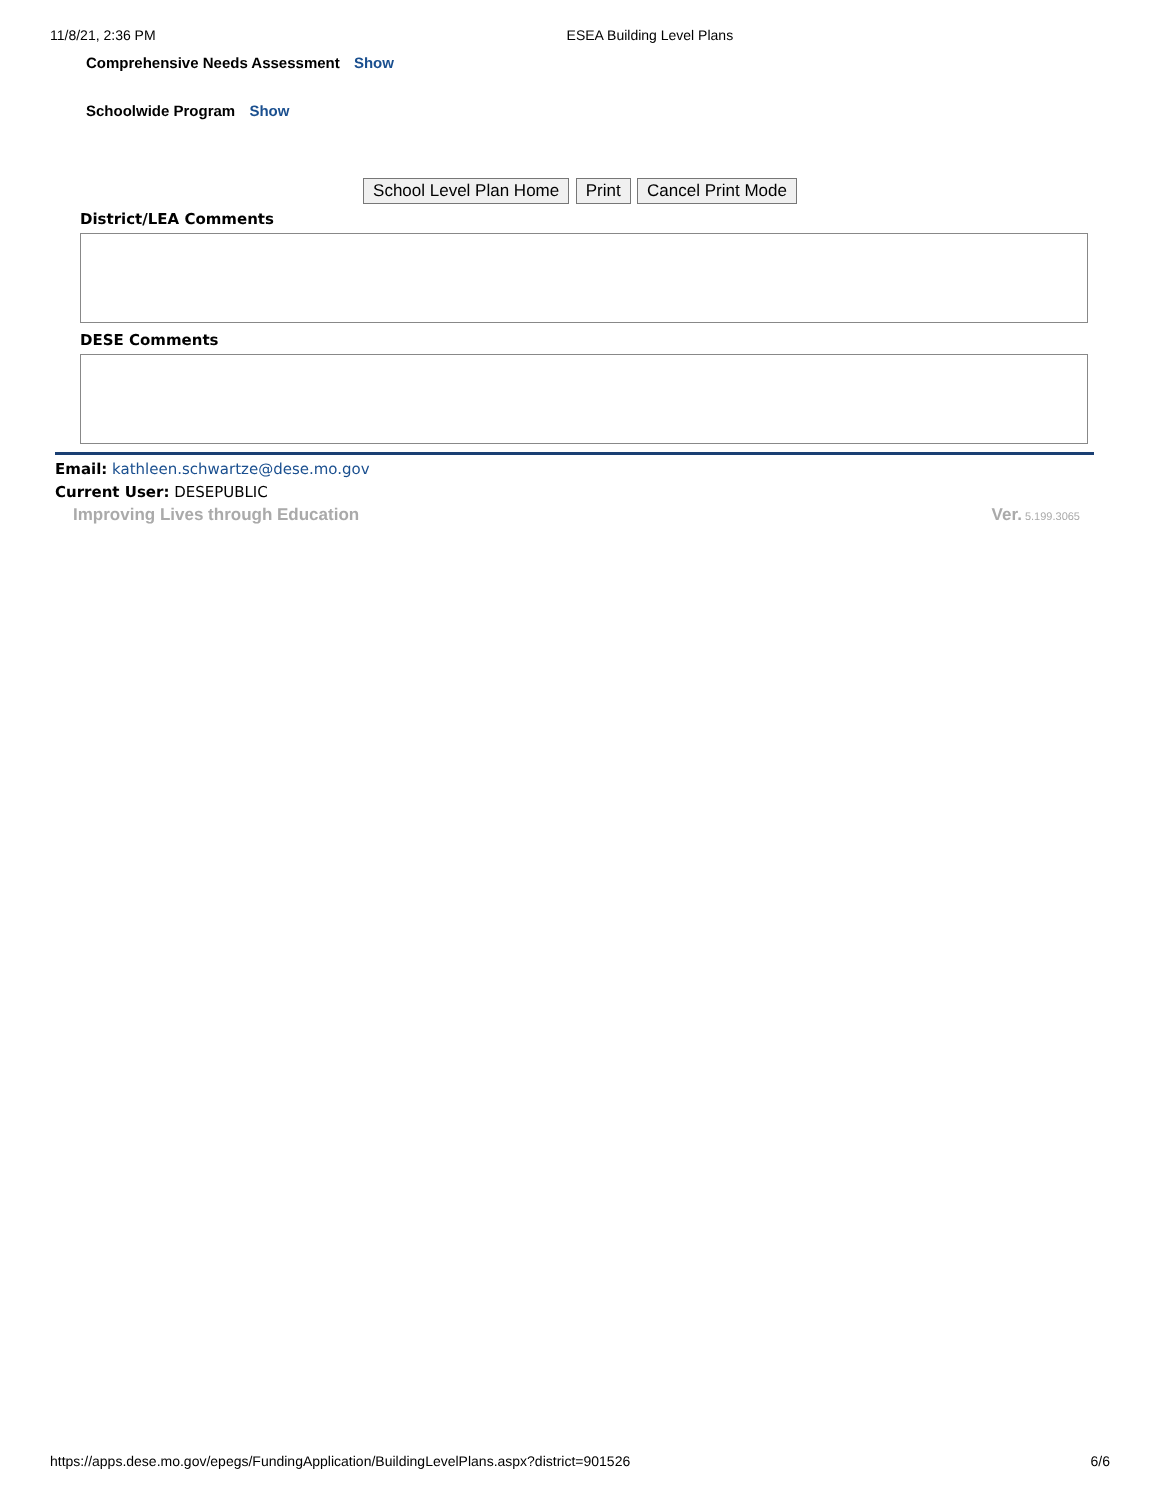11/8/21, 2:36 PM ESEA Building Level Plans
Comprehensive Needs Assessment Show
Schoolwide Program Show
School Level Plan Home Print Cancel Print Mode
District/LEA Comments
DESE Comments
Email: kathleen.schwartze@dese.mo.gov
Current User: DESEPUBLIC
Improving Lives through Education Ver. 5.199.3065
https://apps.dese.mo.gov/epegs/FundingApplication/BuildingLevelPlans.aspx?district=901526 6/6